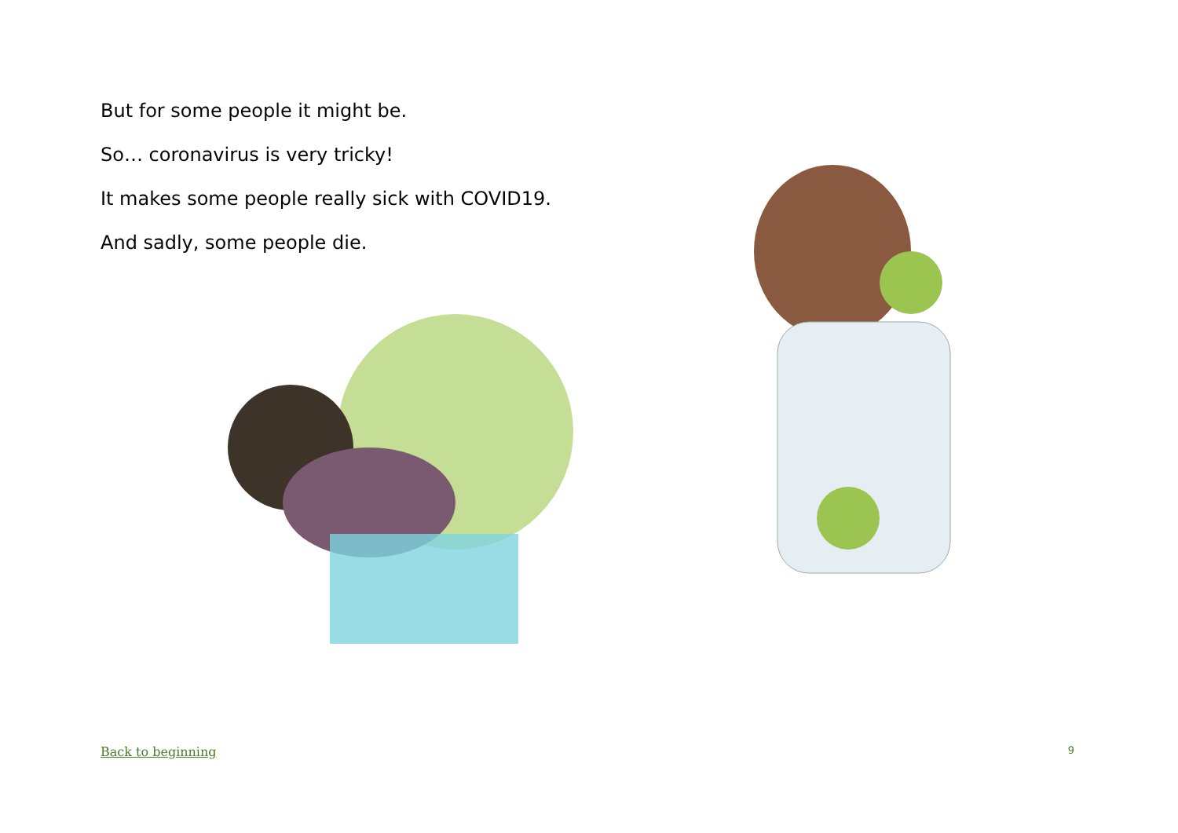But for some people it might be.
So… coronavirus is very tricky!
It makes some people really sick with COVID19.
And sadly, some people die.
Back to beginning 9